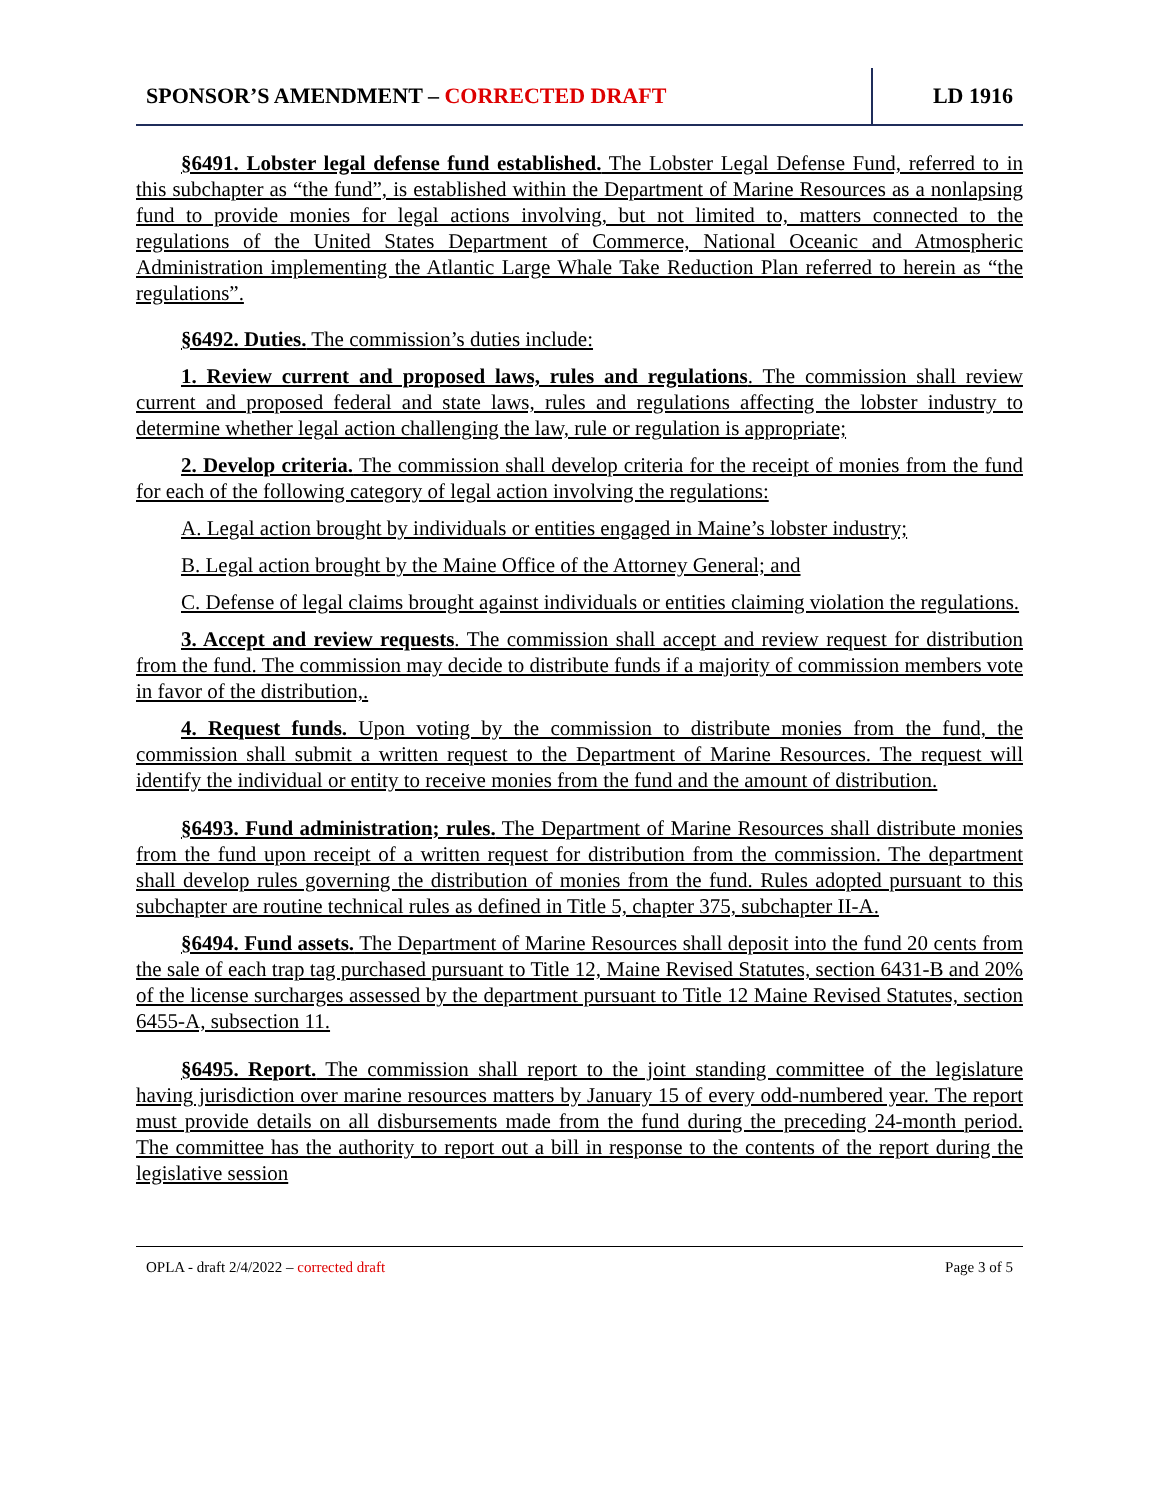SPONSOR’S AMENDMENT – CORRECTED DRAFT
LD 1916
§6491. Lobster legal defense fund established. The Lobster Legal Defense Fund, referred to in this subchapter as “the fund”, is established within the Department of Marine Resources as a nonlapsing fund to provide monies for legal actions involving, but not limited to, matters connected to the regulations of the United States Department of Commerce, National Oceanic and Atmospheric Administration implementing the Atlantic Large Whale Take Reduction Plan referred to herein as “the regulations”.
§6492. Duties. The commission’s duties include:
1. Review current and proposed laws, rules and regulations. The commission shall review current and proposed federal and state laws, rules and regulations affecting the lobster industry to determine whether legal action challenging the law, rule or regulation is appropriate;
2. Develop criteria. The commission shall develop criteria for the receipt of monies from the fund for each of the following category of legal action involving the regulations:
A. Legal action brought by individuals or entities engaged in Maine’s lobster industry;
B. Legal action brought by the Maine Office of the Attorney General; and
C. Defense of legal claims brought against individuals or entities claiming violation the regulations.
3. Accept and review requests. The commission shall accept and review request for distribution from the fund. The commission may decide to distribute funds if a majority of commission members vote in favor of the distribution,.
4. Request funds. Upon voting by the commission to distribute monies from the fund, the commission shall submit a written request to the Department of Marine Resources. The request will identify the individual or entity to receive monies from the fund and the amount of distribution.
§6493. Fund administration; rules. The Department of Marine Resources shall distribute monies from the fund upon receipt of a written request for distribution from the commission. The department shall develop rules governing the distribution of monies from the fund. Rules adopted pursuant to this subchapter are routine technical rules as defined in Title 5, chapter 375, subchapter II-A.
§6494. Fund assets. The Department of Marine Resources shall deposit into the fund 20 cents from the sale of each trap tag purchased pursuant to Title 12, Maine Revised Statutes, section 6431-B and 20% of the license surcharges assessed by the department pursuant to Title 12 Maine Revised Statutes, section 6455-A, subsection 11.
§6495. Report. The commission shall report to the joint standing committee of the legislature having jurisdiction over marine resources matters by January 15 of every odd-numbered year. The report must provide details on all disbursements made from the fund during the preceding 24-month period. The committee has the authority to report out a bill in response to the contents of the report during the legislative session
OPLA - draft 2/4/2022 – corrected draft Page 3 of 5